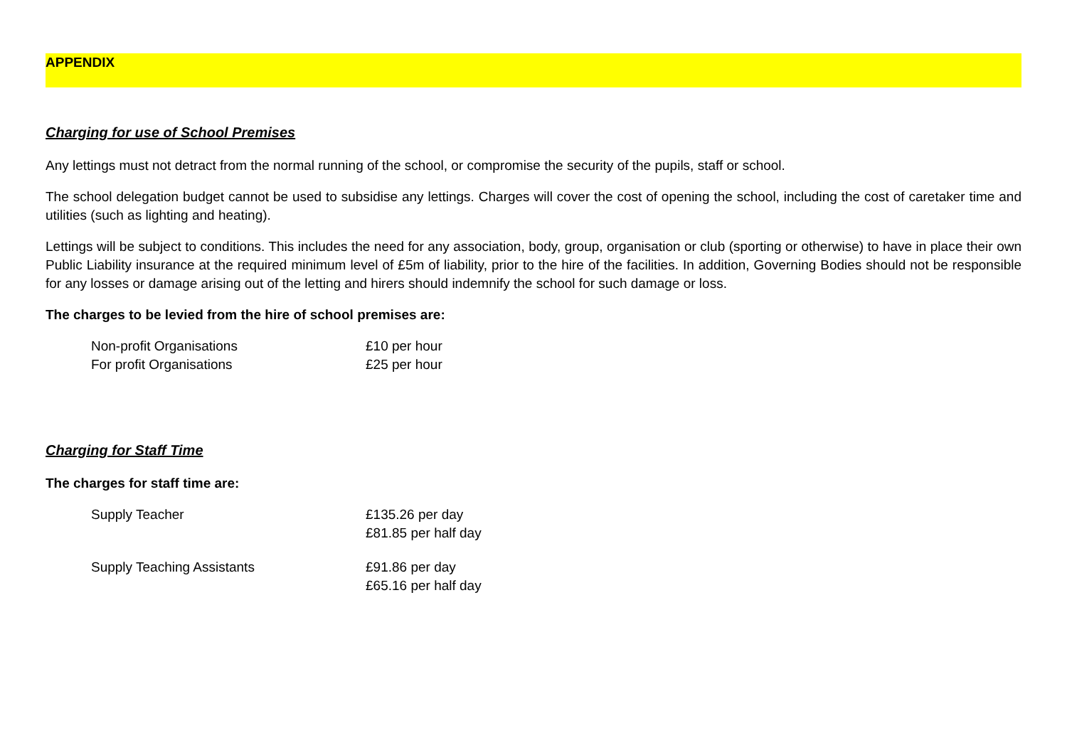APPENDIX
Charging for use of School Premises
Any lettings must not detract from the normal running of the school, or compromise the security of the pupils, staff or school.
The school delegation budget cannot be used to subsidise any lettings. Charges will cover the cost of opening the school, including the cost of caretaker time and utilities (such as lighting and heating).
Lettings will be subject to conditions. This includes the need for any association, body, group, organisation or club (sporting or otherwise) to have in place their own Public Liability insurance at the required minimum level of £5m of liability, prior to the hire of the facilities. In addition, Governing Bodies should not be responsible for any losses or damage arising out of the letting and hirers should indemnify the school for such damage or loss.
The charges to be levied from the hire of school premises are:
| Non-profit Organisations | £10 per hour |
| For profit Organisations | £25 per hour |
Charging for Staff Time
The charges for staff time are:
| Supply Teacher | £135.26 per day £81.85 per half day |
| Supply Teaching Assistants | £91.86 per day £65.16 per half day |